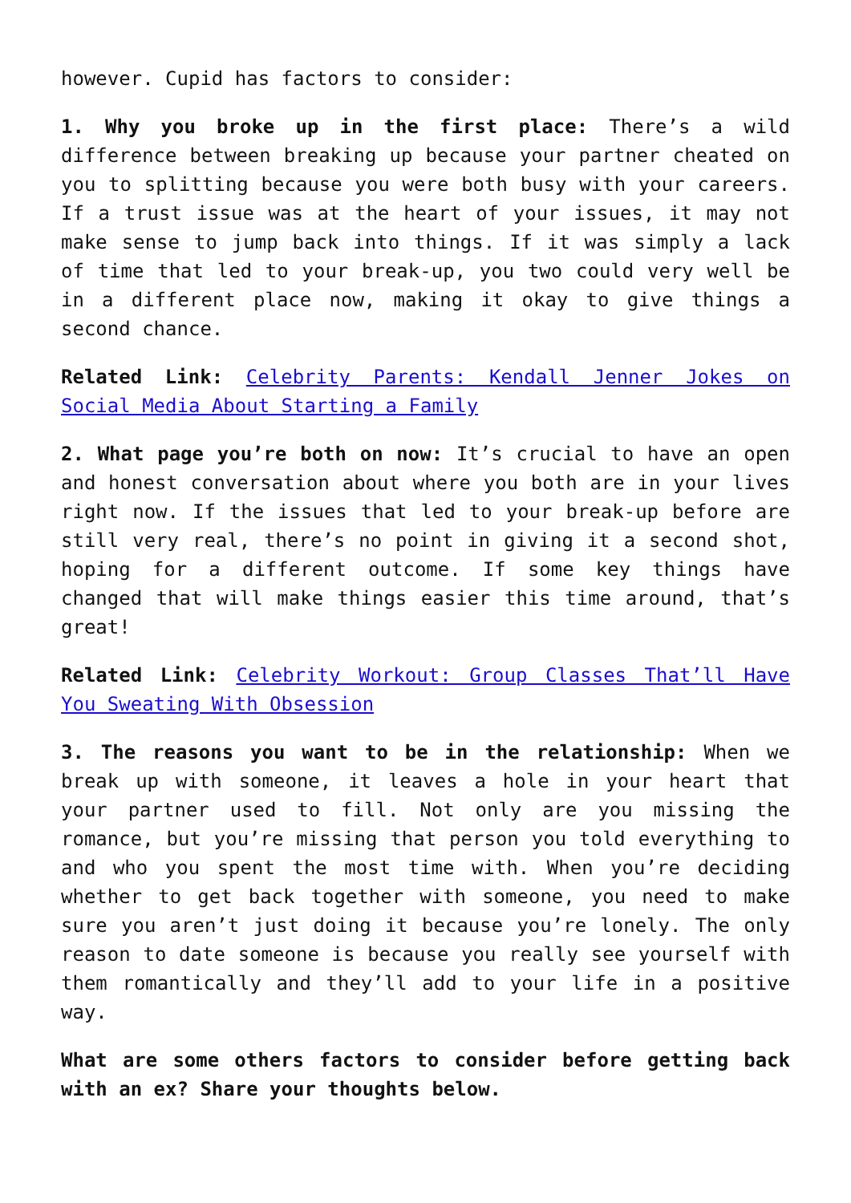however. Cupid has factors to consider:
1. Why you broke up in the first place: There’s a wild difference between breaking up because your partner cheated on you to splitting because you were both busy with your careers. If a trust issue was at the heart of your issues, it may not make sense to jump back into things. If it was simply a lack of time that led to your break-up, you two could very well be in a different place now, making it okay to give things a second chance.
Related Link: Celebrity Parents: Kendall Jenner Jokes on Social Media About Starting a Family
2. What page you’re both on now: It’s crucial to have an open and honest conversation about where you both are in your lives right now. If the issues that led to your break-up before are still very real, there’s no point in giving it a second shot, hoping for a different outcome. If some key things have changed that will make things easier this time around, that’s great!
Related Link: Celebrity Workout: Group Classes That’ll Have You Sweating With Obsession
3. The reasons you want to be in the relationship: When we break up with someone, it leaves a hole in your heart that your partner used to fill. Not only are you missing the romance, but you’re missing that person you told everything to and who you spent the most time with. When you’re deciding whether to get back together with someone, you need to make sure you aren’t just doing it because you’re lonely. The only reason to date someone is because you really see yourself with them romantically and they’ll add to your life in a positive way.
What are some others factors to consider before getting back with an ex? Share your thoughts below.